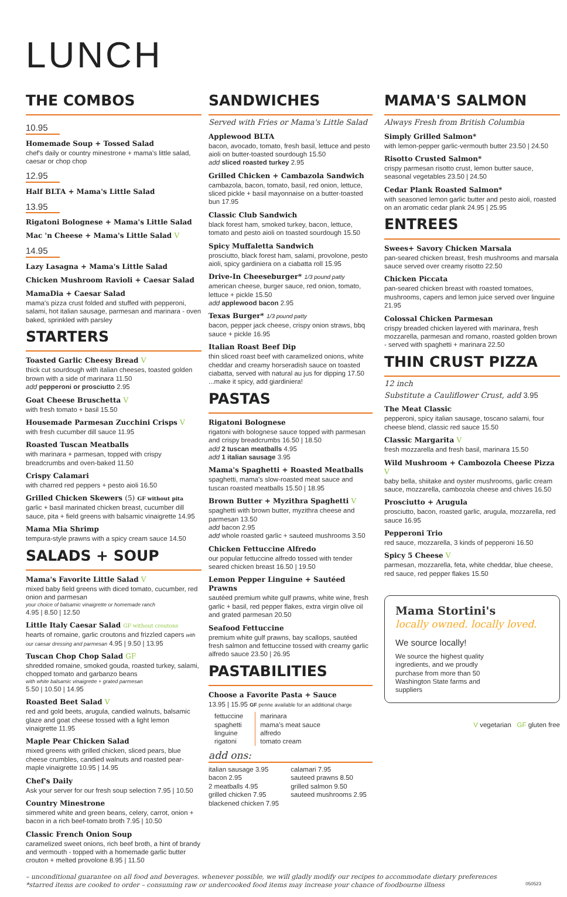LUNCH
THE COMBOS
10.95
Homemade Soup + Tossed Salad
chef's daily or country minestrone + mama's little salad, caesar or chop chop
12.95
Half BLTA + Mama's Little Salad
13.95
Rigatoni Bolognese + Mama's Little Salad
Mac 'n Cheese + Mama's Little Salad V
14.95
Lazy Lasagna + Mama's Little Salad
Chicken Mushroom Ravioli + Caesar Salad
MamaDia + Caesar Salad
mama's pizza crust folded and stuffed with pepperoni, salami, hot italian sausage, parmesan and marinara - oven baked, sprinkled with parsley
STARTERS
Toasted Garlic Cheesy Bread V
thick cut sourdough with italian cheeses, toasted golden brown with a side of marinara 11.50
add pepperoni or prosciutto 2.95
Goat Cheese Bruschetta V
with fresh tomato + basil 15.50
Housemade Parmesan Zucchini Crisps V
with fresh cucumber dill sauce 11.95
Roasted Tuscan Meatballs
with marinara + parmesan, topped with crispy breadcrumbs and oven-baked 11.50
Crispy Calamari
with charred red peppers + pesto aioli 16.50
Grilled Chicken Skewers (5) GF without pita
garlic + basil marinated chicken breast, cucumber dill sauce, pita + field greens with balsamic vinaigrette 14.95
Mama Mia Shrimp
tempura-style prawns with a spicy cream sauce 14.50
SALADS + SOUP
Mama's Favorite Little Salad V
mixed baby field greens with diced tomato, cucumber, red onion and parmesan
your choice of balsamic vinaigrette or homemade ranch
4.95 | 8.50 | 12.50
Little Italy Caesar Salad GF without croutons
hearts of romaine, garlic croutons and frizzled capers with our caesar dressing and parmesan 4.95 | 9.50 | 13.95
Tuscan Chop Chop Salad GF
shredded romaine, smoked gouda, roasted turkey, salami, chopped tomato and garbanzo beans
with white balsamic vinaigrette + grated parmesan
5.50 | 10.50 | 14.95
Roasted Beet Salad V
red and gold beets, arugula, candied walnuts, balsamic glaze and goat cheese tossed with a light lemon vinaigrette 11.95
Maple Pear Chicken Salad
mixed greens with grilled chicken, sliced pears, blue cheese crumbles, candied walnuts and roasted pear-maple vinaigrette 10.95 | 14.95
Chef's Daily
Ask your server for our fresh soup selection 7.95 | 10.50
Country Minestrone
simmered white and green beans, celery, carrot, onion + bacon in a rich beef-tomato broth 7.95 | 10.50
Classic French Onion Soup
caramelized sweet onions, rich beef broth, a hint of brandy and vermouth - topped with a homemade garlic butter crouton + melted provolone 8.95 | 11.50
SANDWICHES
Served with Fries or Mama's Little Salad
Applewood BLTA
bacon, avocado, tomato, fresh basil, lettuce and pesto aioli on butter-toasted sourdough 15.50
add sliced roasted turkey 2.95
Grilled Chicken + Cambazola Sandwich
cambazola, bacon, tomato, basil, red onion, lettuce, sliced pickle + basil mayonnaise on a butter-toasted bun 17.95
Classic Club Sandwich
black forest ham, smoked turkey, bacon, lettuce, tomato and pesto aioli on toasted sourdough 15.50
Spicy Muffaletta Sandwich
prosciutto, black forest ham, salami, provolone, pesto aioli, spicy gardiniera on a ciabatta roll 15.95
Drive-In Cheeseburger* 1/3 pound patty
american cheese, burger sauce, red onion, tomato, lettuce + pickle 15.50
add applewood bacon 2.95
Texas Burger* 1/3 pound patty
bacon, pepper jack cheese, crispy onion straws, bbq sauce + pickle 16.95
Italian Roast Beef Dip
thin sliced roast beef with caramelized onions, white cheddar and creamy horseradish sauce on toasted ciabatta, served with natural au jus for dipping 17.50 ...make it spicy, add giardiniera!
PASTAS
Rigatoni Bolognese
rigatoni with bolognese sauce topped with parmesan and crispy breadcrumbs 16.50 | 18.50
add 2 tuscan meatballs 4.95
add 1 italian sausage 3.95
Mama's Spaghetti + Roasted Meatballs
spaghetti, mama's slow-roasted meat sauce and tuscan roasted meatballs 15.50 | 18.95
Brown Butter + Myzithra Spaghetti V
spaghetti with brown butter, myzithra cheese and parmesan 13.50
add bacon 2.95
add whole roasted garlic + sauteed mushrooms 3.50
Chicken Fettuccine Alfredo
our popular fettuccine alfredo tossed with tender seared chicken breast 16.50 | 19.50
Lemon Pepper Linguine + Sautéed Prawns
sautéed premium white gulf prawns, white wine, fresh garlic + basil, red pepper flakes, extra virgin olive oil and grated parmesan 20.50
Seafood Fettuccine
premium white gulf prawns, bay scallops, sautéed fresh salmon and fettuccine tossed with creamy garlic alfredo sauce 23.50 | 26.95
PASTABILITIES
Choose a Favorite Pasta + Sauce
13.95 | 15.95 GF penne available for an additional charge
fettuccine
spaghetti
linguine
rigatoni
marinara
mama's meat sauce
alfredo
tomato cream
add ons:
italian sausage 3.95
bacon 2.95
2 meatballs 4.95
grilled chicken 7.95
blackened chicken 7.95
calamari 7.95
sauteed prawns 8.50
grilled salmon 9.50
sauteed mushrooms 2.95
MAMA'S SALMON
Always Fresh from British Columbia
Simply Grilled Salmon*
with lemon-pepper garlic-vermouth butter 23.50 | 24.50
Risotto Crusted Salmon*
crispy parmesan risotto crust, lemon butter sauce, seasonal vegetables 23.50 | 24.50
Cedar Plank Roasted Salmon*
with seasoned lemon garlic butter and pesto aioli, roasted on an aromatic cedar plank 24.95 | 25.95
ENTREES
Swees+ Savory Chicken Marsala
pan-seared chicken breast, fresh mushrooms and marsala sauce served over creamy risotto 22.50
Chicken Piccata
pan-seared chicken breast with roasted tomatoes, mushrooms, capers and lemon juice served over linguine 21.95
Colossal Chicken Parmesan
crispy breaded chicken layered with marinara, fresh mozzarella, parmesan and romano, roasted golden brown - served with spaghetti + marinara 22.50
THIN CRUST PIZZA
12 inch
Substitute a Cauliflower Crust, add 3.95
The Meat Classic
pepperoni, spicy italian sausage, toscano salami, four cheese blend, classic red sauce 15.50
Classic Margarita V
fresh mozzarella and fresh basil, marinara 15.50
Wild Mushroom + Cambozola Cheese Pizza V
baby bella, shiitake and oyster mushrooms, garlic cream sauce, mozzarella, cambozola cheese and chives 16.50
Prosciutto + Arugula
prosciutto, bacon, roasted garlic, arugula, mozzarella, red sauce 16.95
Pepperoni Trio
red sauce, mozzarella, 3 kinds of pepperoni 16.50
Spicy 5 Cheese V
parmesan, mozzarella, feta, white cheddar, blue cheese, red sauce, red pepper flakes 15.50
Mama Stortini's
locally owned. locally loved.
We source locally!
We source the highest quality ingredients, and we proudly purchase from more than 50 Washington State farms and suppliers
V vegetarian GF gluten free
– unconditional guarantee on all food and beverages. whenever possible, we will gladly modify our recipes to accommodate dietary preferences
*starred items are cooked to order – consuming raw or undercooked food items may increase your chance of foodbourne illness 050523